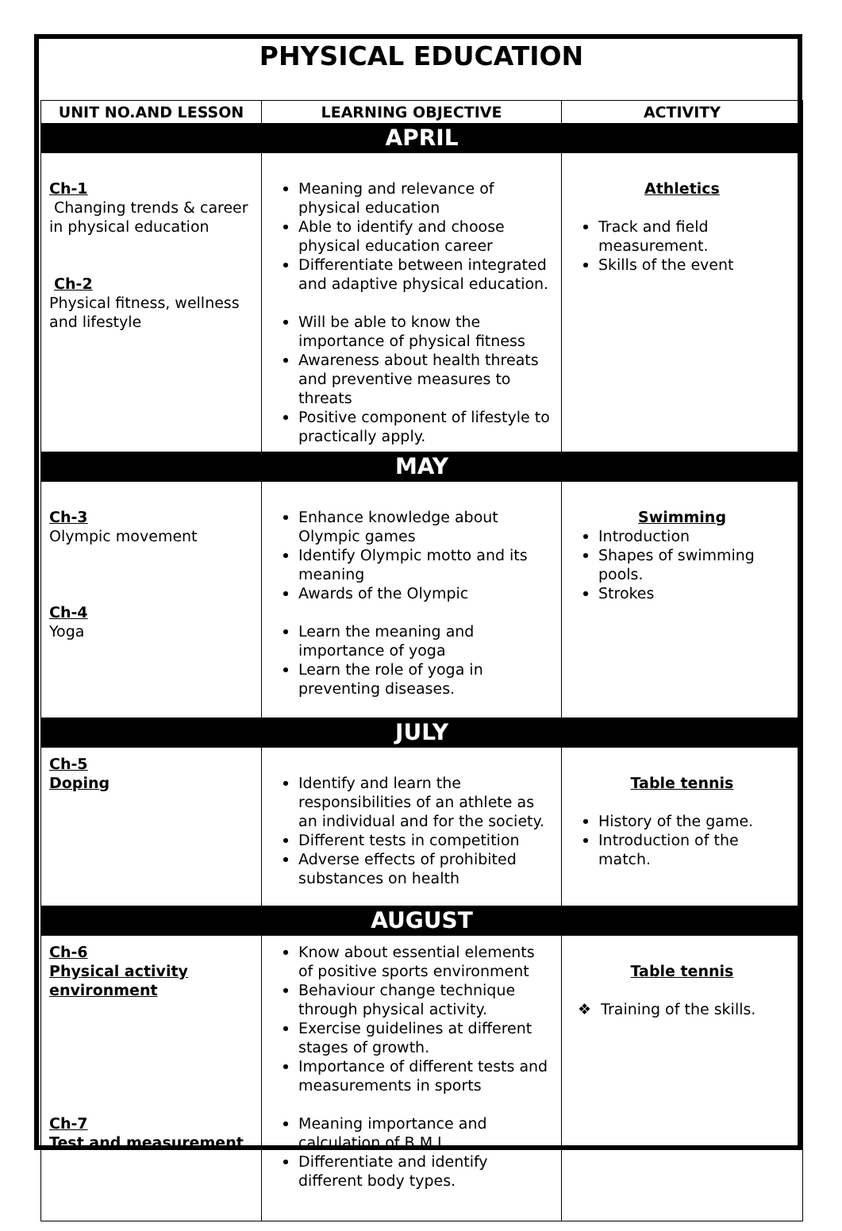PHYSICAL EDUCATION
| UNIT NO.AND LESSON | LEARNING OBJECTIVE | ACTIVITY |
| --- | --- | --- |
| APRIL | | |
| Ch-1 Changing trends & career in physical education Ch-2 Physical fitness, wellness and lifestyle | Meaning and relevance of physical education Able to identify and choose physical education career Differentiate between integrated and adaptive physical education. Will be able to know the importance of physical fitness Awareness about health threats and preventive measures to threats Positive component of lifestyle to practically apply. | Athletics Track and field measurement. Skills of the event |
| MAY | | |
| Ch-3 Olympic movement Ch-4 Yoga | Enhance knowledge about Olympic games Identify Olympic motto and its meaning Awards of the Olympic Learn the meaning and importance of yoga Learn the role of yoga in preventing diseases. | Swimming Introduction Shapes of swimming pools. Strokes |
| JULY | | |
| Ch-5 Doping | Identify and learn the responsibilities of an athlete as an individual and for the society. Different tests in competition Adverse effects of prohibited substances on health | Table tennis History of the game. Introduction of the match. |
| AUGUST | | |
| Ch-6 Physical activity environment Ch-7 Test and measurement | Know about essential elements of positive sports environment Behaviour change technique through physical activity. Exercise guidelines at different stages of growth. Importance of different tests and measurements in sports Meaning importance and calculation of B.M.I Differentiate and identify different body types. | Table tennis ❖ Training of the skills. |